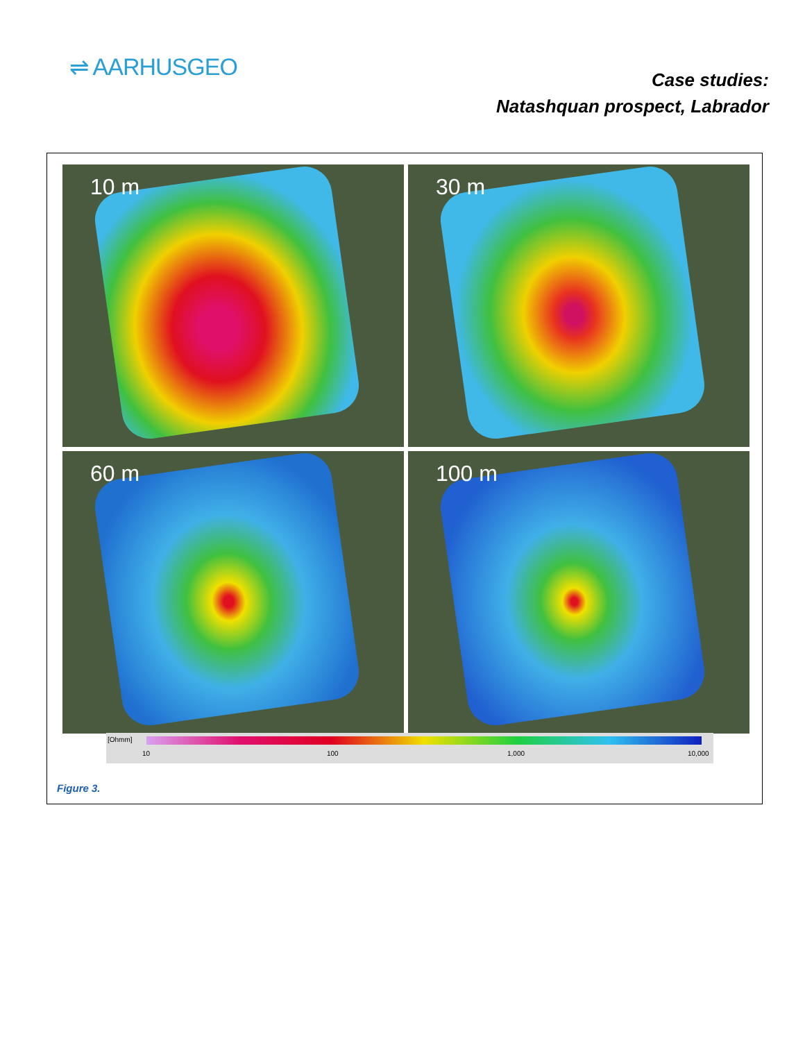⇌ AARHUSGEO
Case studies:
Natashquan prospect, Labrador
10 m
30 m
60 m
100 m
[Ohmm]
10 100 1,000 10,000
Figure 3.